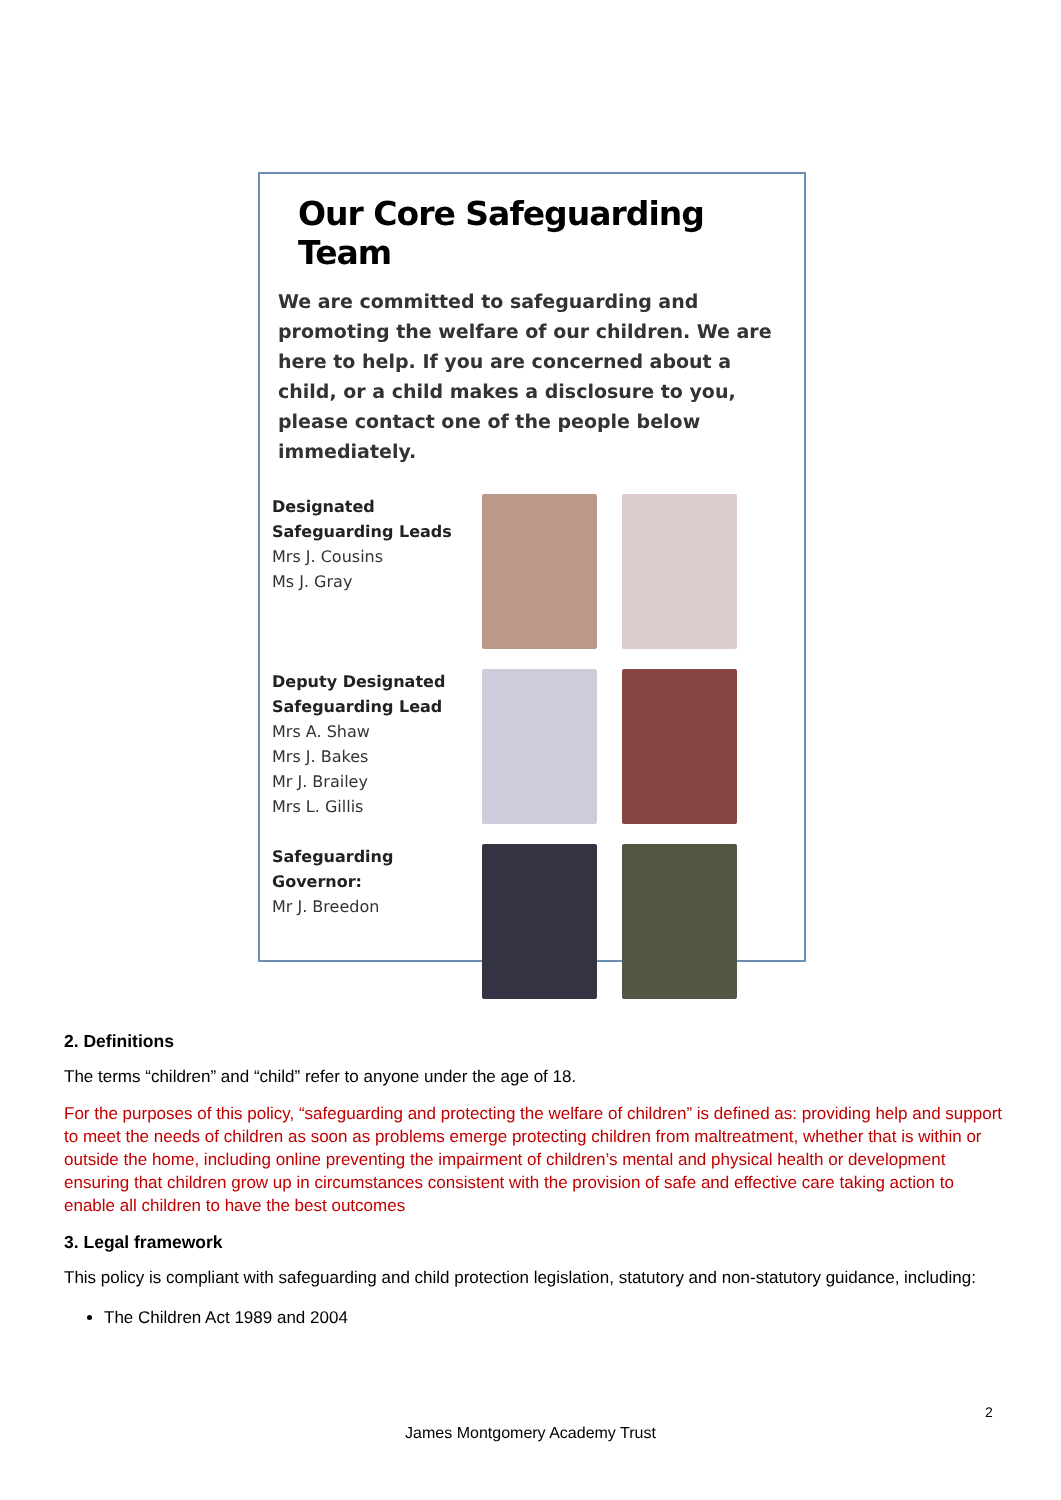Our Core Safeguarding Team
We are committed to safeguarding and promoting the welfare of our children. We are here to help. If you are concerned about a child, or a child makes a disclosure to you, please contact one of the people below immediately.
Designated Safeguarding Leads
Mrs J. Cousins
Ms J. Gray
Deputy Designated Safeguarding Lead
Mrs A. Shaw
Mrs J. Bakes
Mr J. Brailey
Mrs L. Gillis
Safeguarding Governor:
Mr J. Breedon
2. Definitions
The terms “children” and “child” refer to anyone under the age of 18.
For the purposes of this policy, “safeguarding and protecting the welfare of children” is defined as: providing help and support to meet the needs of children as soon as problems emerge protecting children from maltreatment, whether that is within or outside the home, including online preventing the impairment of children’s mental and physical health or development ensuring that children grow up in circumstances consistent with the provision of safe and effective care taking action to enable all children to have the best outcomes
3. Legal framework
This policy is compliant with safeguarding and child protection legislation, statutory and non-statutory guidance, including:
The Children Act 1989 and 2004
2
James Montgomery Academy Trust